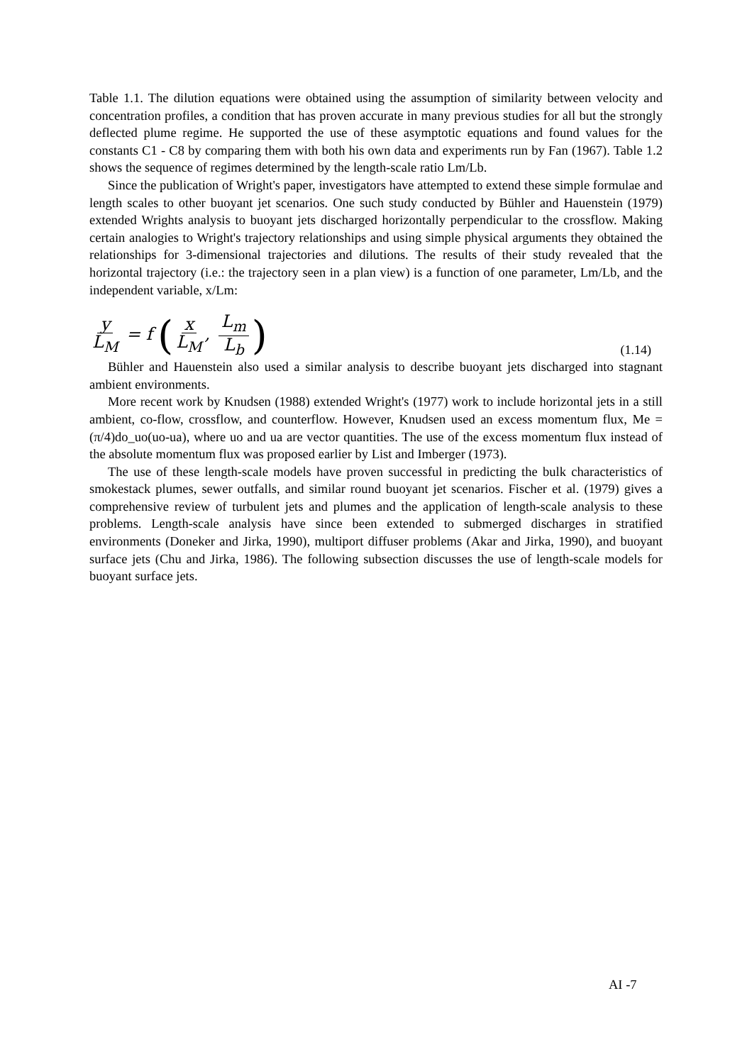Table 1.1. The dilution equations were obtained using the assumption of similarity between velocity and concentration profiles, a condition that has proven accurate in many previous studies for all but the strongly deflected plume regime. He supported the use of these asymptotic equations and found values for the constants C1 - C8 by comparing them with both his own data and experiments run by Fan (1967). Table 1.2 shows the sequence of regimes determined by the length-scale ratio Lm/Lb.
Since the publication of Wright's paper, investigators have attempted to extend these simple formulae and length scales to other buoyant jet scenarios. One such study conducted by Bühler and Hauenstein (1979) extended Wrights analysis to buoyant jets discharged horizontally perpendicular to the crossflow. Making certain analogies to Wright's trajectory relationships and using simple physical arguments they obtained the relationships for 3-dimensional trajectories and dilutions. The results of their study revealed that the horizontal trajectory (i.e.: the trajectory seen in a plan view) is a function of one parameter, Lm/Lb, and the independent variable, x/Lm:
y L<sub>M</sub> = f (x L<sub>M</sub>, L<sub>m</sub> L<sub>b</sub>)
(1.14)
Bühler and Hauenstein also used a similar analysis to describe buoyant jets discharged into stagnant ambient environments.
More recent work by Knudsen (1988) extended Wright's (1977) work to include horizontal jets in a still ambient, co-flow, crossflow, and counterflow. However, Knudsen used an excess momentum flux, Me = (π/4)do_uo(uo-ua), where uo and ua are vector quantities. The use of the excess momentum flux instead of the absolute momentum flux was proposed earlier by List and Imberger (1973).
The use of these length-scale models have proven successful in predicting the bulk characteristics of smokestack plumes, sewer outfalls, and similar round buoyant jet scenarios. Fischer et al. (1979) gives a comprehensive review of turbulent jets and plumes and the application of length-scale analysis to these problems. Length-scale analysis have since been extended to submerged discharges in stratified environments (Doneker and Jirka, 1990), multiport diffuser problems (Akar and Jirka, 1990), and buoyant surface jets (Chu and Jirka, 1986). The following subsection discusses the use of length-scale models for buoyant surface jets.
AI -7